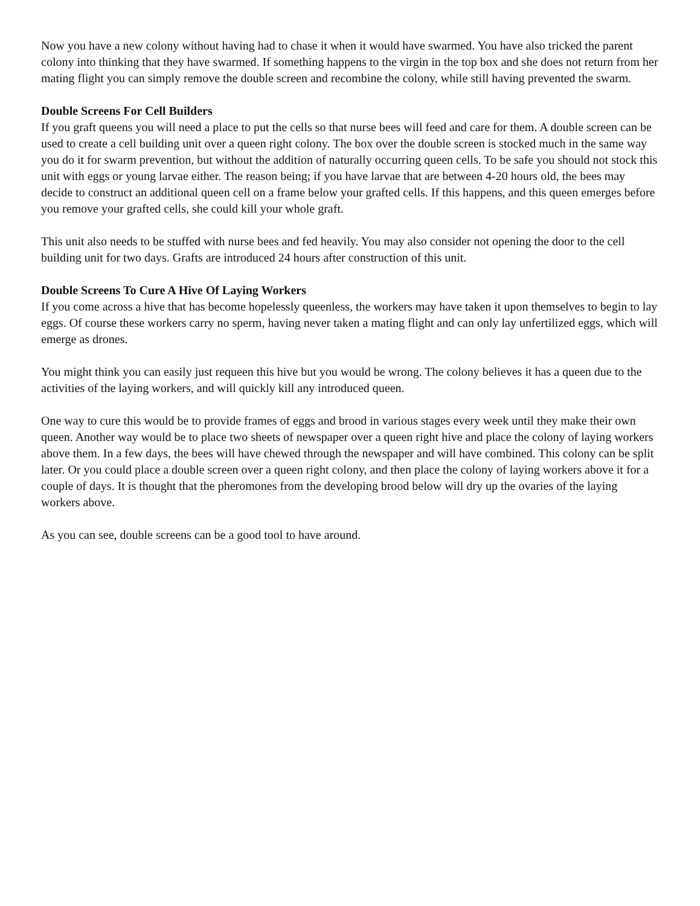Now you have a new colony without having had to chase it when it would have swarmed. You have also tricked the parent colony into thinking that they have swarmed. If something happens to the virgin in the top box and she does not return from her mating flight you can simply remove the double screen and recombine the colony, while still having prevented the swarm.
Double Screens For Cell Builders
If you graft queens you will need a place to put the cells so that nurse bees will feed and care for them. A double screen can be used to create a cell building unit over a queen right colony. The box over the double screen is stocked much in the same way you do it for swarm prevention, but without the addition of naturally occurring queen cells. To be safe you should not stock this unit with eggs or young larvae either. The reason being; if you have larvae that are between 4-20 hours old, the bees may decide to construct an additional queen cell on a frame below your grafted cells. If this happens, and this queen emerges before you remove your grafted cells, she could kill your whole graft.
This unit also needs to be stuffed with nurse bees and fed heavily. You may also consider not opening the door to the cell building unit for two days. Grafts are introduced 24 hours after construction of this unit.
Double Screens To Cure A Hive Of Laying Workers
If you come across a hive that has become hopelessly queenless, the workers may have taken it upon themselves to begin to lay eggs. Of course these workers carry no sperm, having never taken a mating flight and can only lay unfertilized eggs, which will emerge as drones.
You might think you can easily just requeen this hive but you would be wrong. The colony believes it has a queen due to the activities of the laying workers, and will quickly kill any introduced queen.
One way to cure this would be to provide frames of eggs and brood in various stages every week until they make their own queen. Another way would be to place two sheets of newspaper over a queen right hive and place the colony of laying workers above them. In a few days, the bees will have chewed through the newspaper and will have combined. This colony can be split later. Or you could place a double screen over a queen right colony, and then place the colony of laying workers above it for a couple of days. It is thought that the pheromones from the developing brood below will dry up the ovaries of the laying workers above.
As you can see, double screens can be a good tool to have around.